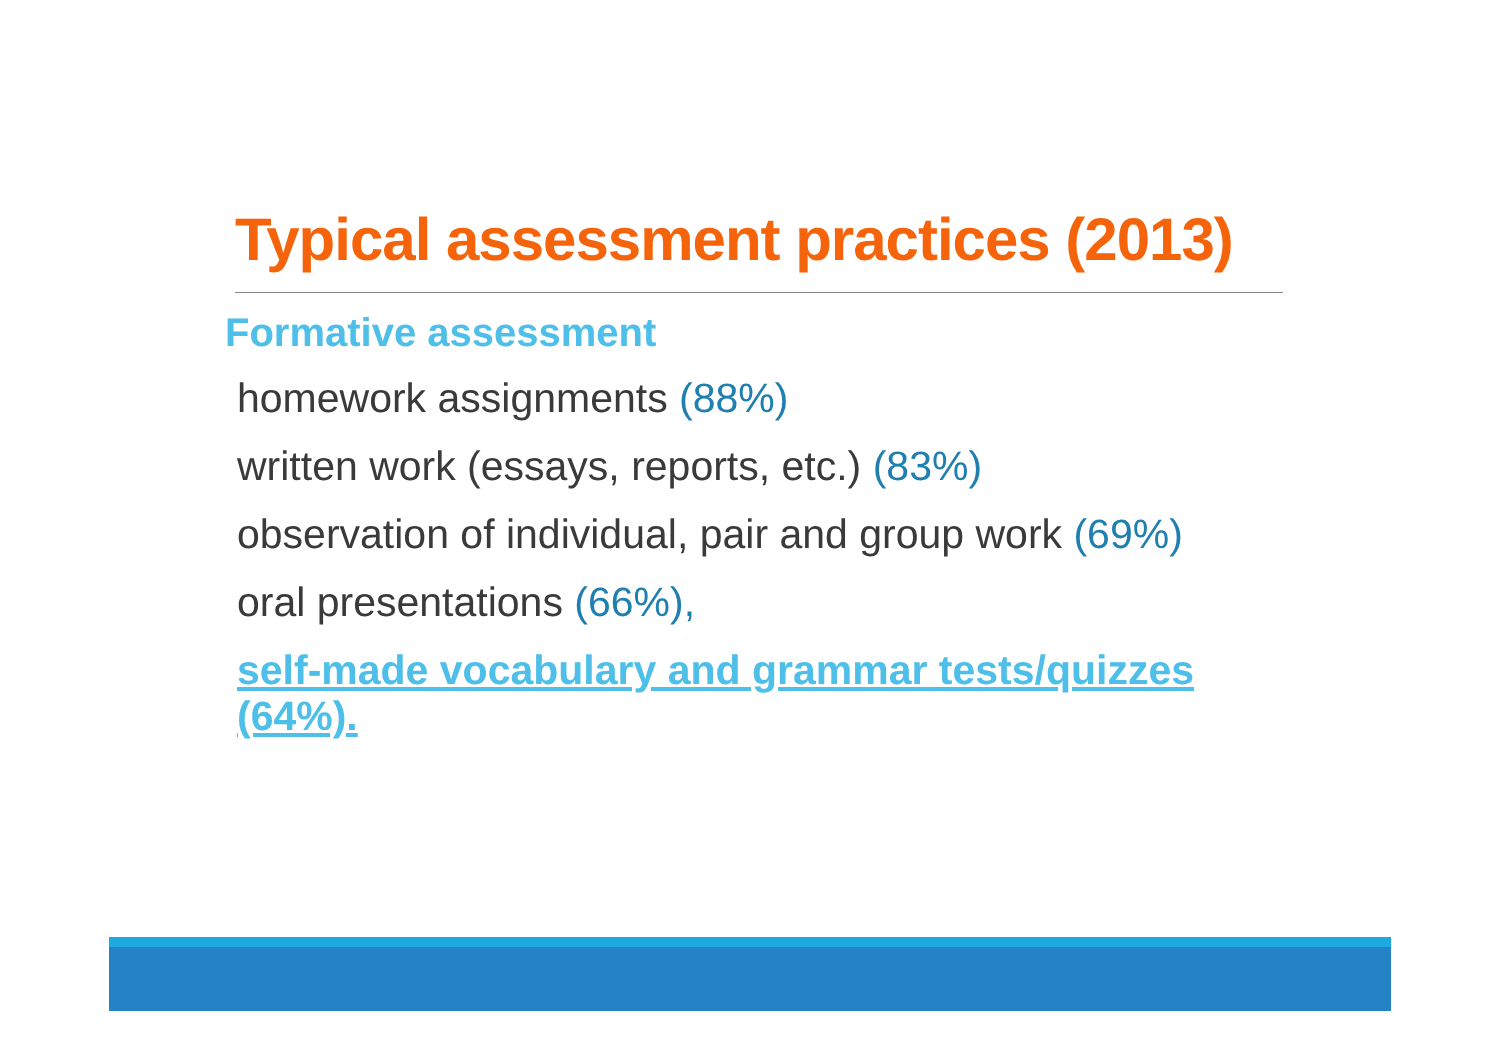Typical assessment practices (2013)
Formative assessment
homework assignments (88%)
written work (essays, reports, etc.) (83%)
observation of individual, pair and group work (69%)
oral presentations (66%),
self-made vocabulary and grammar tests/quizzes (64%).